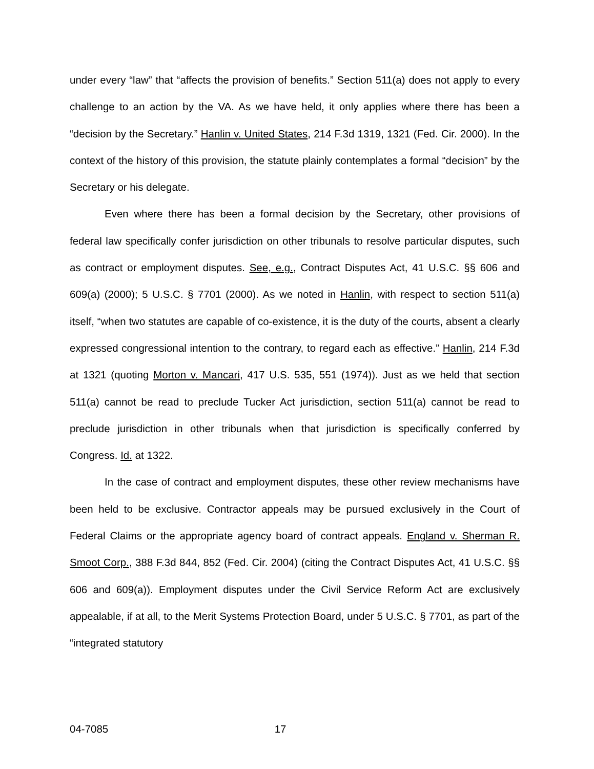under every “law” that “affects the provision of benefits.” Section 511(a) does not apply to every challenge to an action by the VA. As we have held, it only applies where there has been a “decision by the Secretary.” Hanlin v. United States, 214 F.3d 1319, 1321 (Fed. Cir. 2000). In the context of the history of this provision, the statute plainly contemplates a formal “decision” by the Secretary or his delegate.
Even where there has been a formal decision by the Secretary, other provisions of federal law specifically confer jurisdiction on other tribunals to resolve particular disputes, such as contract or employment disputes. See, e.g., Contract Disputes Act, 41 U.S.C. §§ 606 and 609(a) (2000); 5 U.S.C. § 7701 (2000). As we noted in Hanlin, with respect to section 511(a) itself, “when two statutes are capable of co-existence, it is the duty of the courts, absent a clearly expressed congressional intention to the contrary, to regard each as effective.” Hanlin, 214 F.3d at 1321 (quoting Morton v. Mancari, 417 U.S. 535, 551 (1974)). Just as we held that section 511(a) cannot be read to preclude Tucker Act jurisdiction, section 511(a) cannot be read to preclude jurisdiction in other tribunals when that jurisdiction is specifically conferred by Congress. Id. at 1322.
In the case of contract and employment disputes, these other review mechanisms have been held to be exclusive. Contractor appeals may be pursued exclusively in the Court of Federal Claims or the appropriate agency board of contract appeals. England v. Sherman R. Smoot Corp., 388 F.3d 844, 852 (Fed. Cir. 2004) (citing the Contract Disputes Act, 41 U.S.C. §§ 606 and 609(a)). Employment disputes under the Civil Service Reform Act are exclusively appealable, if at all, to the Merit Systems Protection Board, under 5 U.S.C. § 7701, as part of the “integrated statutory
04-7085 17